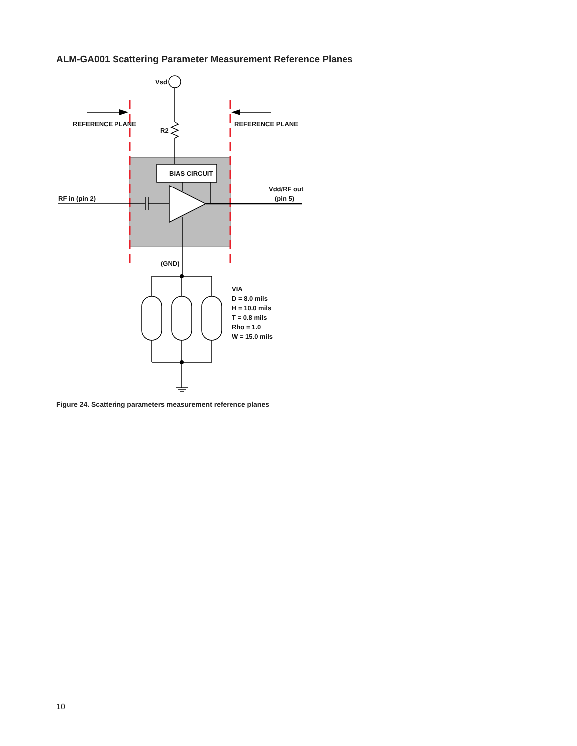ALM-GA001 Scattering Parameter Measurement Reference Planes
Vsd
R2
REFERENCE PLANE
REFERENCE PLANE
BIAS CIRCUIT
RF in (pin 2)
Vdd/RF out
(pin 5)
(GND)
VIA
D = 8.0 mils
H = 10.0 mils
T = 0.8 mils
Rho = 1.0
W = 15.0 mils
Figure 24. Scattering parameters measurement reference planes
10